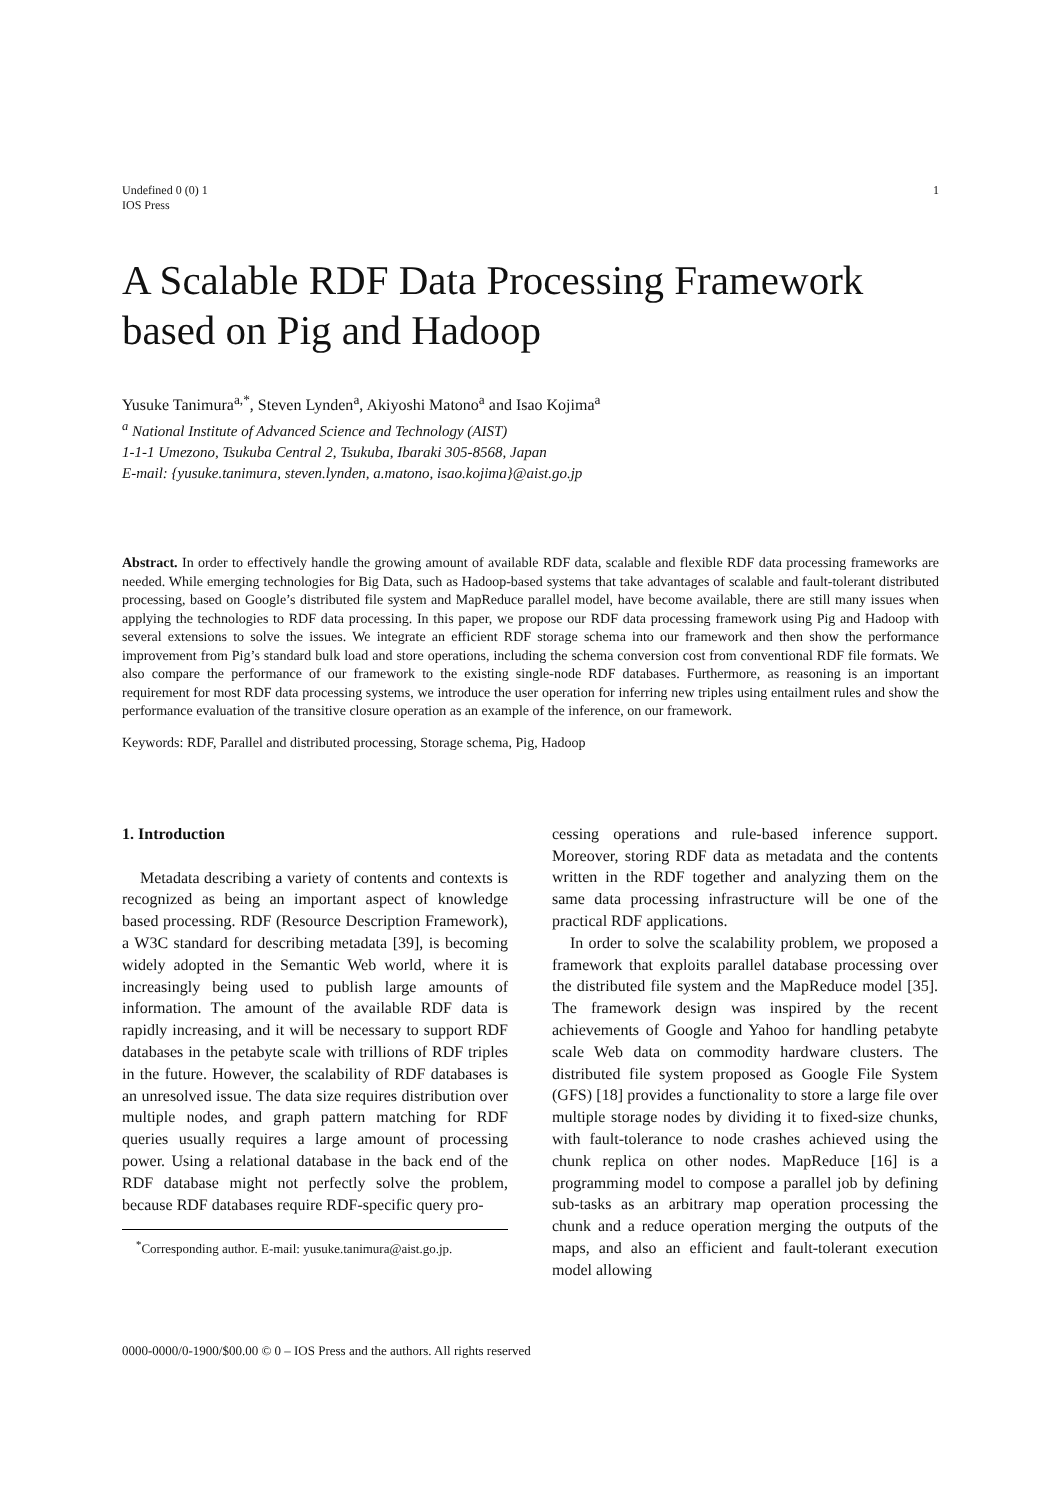Undefined 0 (0) 1
IOS Press
1
A Scalable RDF Data Processing Framework based on Pig and Hadoop
Yusuke Tanimura<sup>a,*</sup>, Steven Lynden<sup>a</sup>, Akiyoshi Matono<sup>a</sup> and Isao Kojima<sup>a</sup>
<sup>a</sup> National Institute of Advanced Science and Technology (AIST)
1-1-1 Umezono, Tsukuba Central 2, Tsukuba, Ibaraki 305-8568, Japan
E-mail: {yusuke.tanimura, steven.lynden, a.matono, isao.kojima}@aist.go.jp
Abstract. In order to effectively handle the growing amount of available RDF data, scalable and flexible RDF data processing frameworks are needed. While emerging technologies for Big Data, such as Hadoop-based systems that take advantages of scalable and fault-tolerant distributed processing, based on Google’s distributed file system and MapReduce parallel model, have become available, there are still many issues when applying the technologies to RDF data processing. In this paper, we propose our RDF data processing framework using Pig and Hadoop with several extensions to solve the issues. We integrate an efficient RDF storage schema into our framework and then show the performance improvement from Pig’s standard bulk load and store operations, including the schema conversion cost from conventional RDF file formats. We also compare the performance of our framework to the existing single-node RDF databases. Furthermore, as reasoning is an important requirement for most RDF data processing systems, we introduce the user operation for inferring new triples using entailment rules and show the performance evaluation of the transitive closure operation as an example of the inference, on our framework.
Keywords: RDF, Parallel and distributed processing, Storage schema, Pig, Hadoop
1. Introduction
Metadata describing a variety of contents and contexts is recognized as being an important aspect of knowledge based processing. RDF (Resource Description Framework), a W3C standard for describing metadata [39], is becoming widely adopted in the Semantic Web world, where it is increasingly being used to publish large amounts of information. The amount of the available RDF data is rapidly increasing, and it will be necessary to support RDF databases in the petabyte scale with trillions of RDF triples in the future. However, the scalability of RDF databases is an unresolved issue. The data size requires distribution over multiple nodes, and graph pattern matching for RDF queries usually requires a large amount of processing power. Using a relational database in the back end of the RDF database might not perfectly solve the problem, because RDF databases require RDF-specific query pro-
<sup>*</sup> Corresponding author. E-mail: yusuke.tanimura@aist.go.jp.
cessing operations and rule-based inference support. Moreover, storing RDF data as metadata and the contents written in the RDF together and analyzing them on the same data processing infrastructure will be one of the practical RDF applications.
In order to solve the scalability problem, we proposed a framework that exploits parallel database processing over the distributed file system and the MapReduce model [35]. The framework design was inspired by the recent achievements of Google and Yahoo for handling petabyte scale Web data on commodity hardware clusters. The distributed file system proposed as Google File System (GFS) [18] provides a functionality to store a large file over multiple storage nodes by dividing it to fixed-size chunks, with fault-tolerance to node crashes achieved using the chunk replica on other nodes. MapReduce [16] is a programming model to compose a parallel job by defining sub-tasks as an arbitrary map operation processing the chunk and a reduce operation merging the outputs of the maps, and also an efficient and fault-tolerant execution model allowing
0000-0000/0-1900/$00.00 © 0 – IOS Press and the authors. All rights reserved